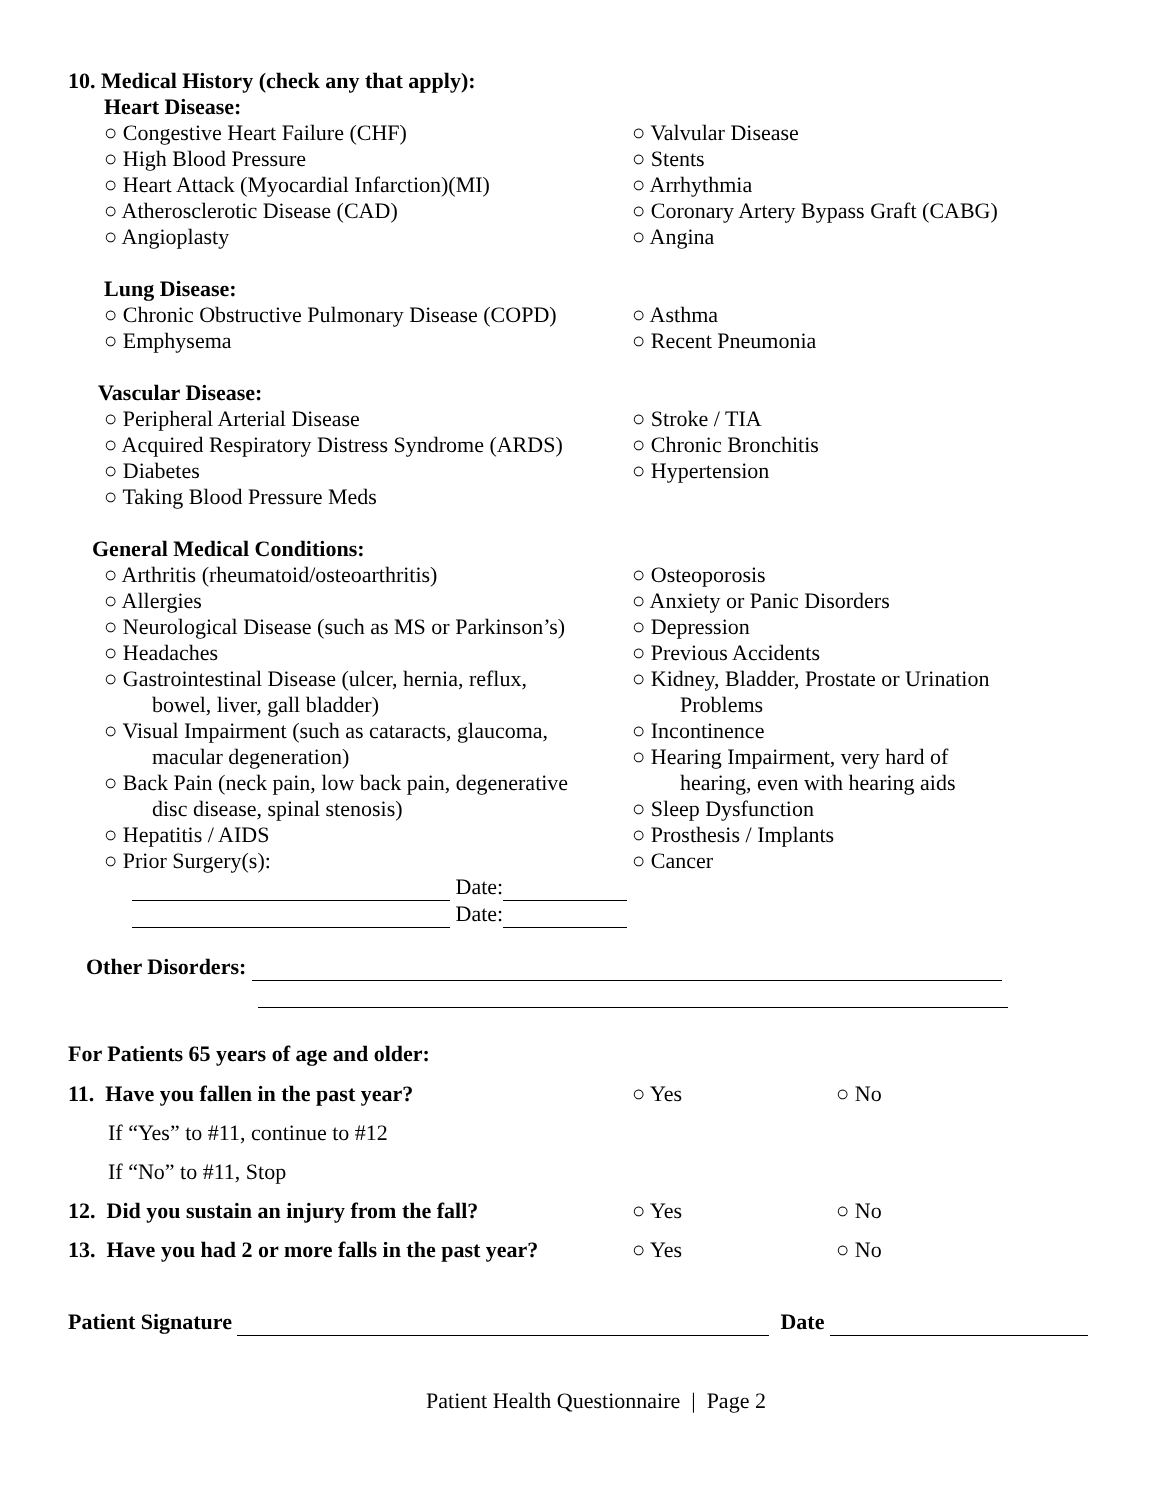10. Medical History (check any that apply):
Heart Disease:
○ Congestive Heart Failure (CHF) ○ Valvular Disease
○ High Blood Pressure ○ Stents
○ Heart Attack (Myocardial Infarction)(MI)
○ Arrhythmia
○ Atherosclerotic Disease (CAD) ○ Coronary Artery Bypass Graft (CABG)
○ Angioplasty ○ Angina
Lung Disease:
○ Chronic Obstructive Pulmonary Disease (COPD)
○ Asthma
○ Emphysema ○ Recent Pneumonia
Vascular Disease:
○ Peripheral Arterial Disease ○ Stroke / TIA
○ Acquired Respiratory Distress Syndrome (ARDS)
○ Chronic Bronchitis
○ Diabetes ○ Hypertension
○ Taking Blood Pressure Meds
General Medical Conditions:
○ Arthritis (rheumatoid/osteoarthritis) ○ Osteoporosis
○ Allergies ○ Anxiety or Panic Disorders
○ Neurological Disease (such as MS or Parkinson’s)
○ Depression
○ Headaches ○ Previous Accidents
○ Gastrointestinal Disease (ulcer, hernia, reflux,
bowel, liver, gall bladder)
○ Kidney, Bladder, Prostate or Urination
Problems
○ Visual Impairment (such as cataracts, glaucoma,
macular degeneration)
○ Incontinence
○ Hearing Impairment, very hard of
○ Back Pain (neck pain, low back pain, degenerative
disc disease, spinal stenosis)
hearing, even with hearing aids
○ Sleep Dysfunction
○ Hepatitis / AIDS ○ Prosthesis / Implants
○ Prior Surgery(s): ○ Cancer
Date:
Date:
Other Disorders:
For Patients 65 years of age and older:
11. Have you fallen in the past year? ○ Yes ○ No
If “Yes” to #11, continue to #12
If “No” to #11, Stop
12. Did you sustain an injury from the fall?
○ Yes ○ No
13. Have you had 2 or more falls in the past year?
○ Yes ○ No
Patient Signature Date
Patient Health Questionnaire | Page 2